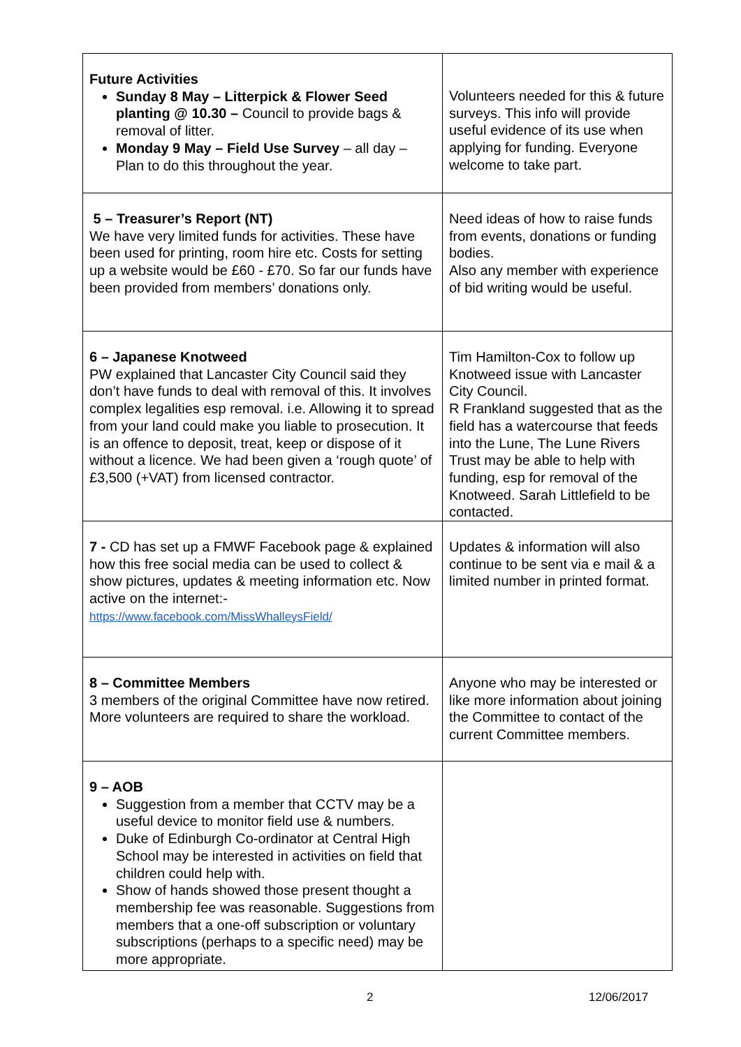| Future Activities Sunday 8 May – Litterpick & Flower Seed planting @ 10.30 – Council to provide bags & removal of litter. Monday 9 May – Field Use Survey – all day – Plan to do this throughout the year. | Volunteers needed for this & future surveys. This info will provide useful evidence of its use when applying for funding. Everyone welcome to take part. |
| 5 – Treasurer’s Report (NT) We have very limited funds for activities. These have been used for printing, room hire etc. Costs for setting up a website would be £60 - £70. So far our funds have been provided from members’ donations only. | Need ideas of how to raise funds from events, donations or funding bodies. Also any member with experience of bid writing would be useful. |
| 6 – Japanese Knotweed PW explained that Lancaster City Council said they don’t have funds to deal with removal of this. It involves complex legalities esp removal. i.e. Allowing it to spread from your land could make you liable to prosecution. It is an offence to deposit, treat, keep or dispose of it without a licence. We had been given a ‘rough quote’ of £3,500 (+VAT) from licensed contractor. | Tim Hamilton-Cox to follow up Knotweed issue with Lancaster City Council. R Frankland suggested that as the field has a watercourse that feeds into the Lune, The Lune Rivers Trust may be able to help with funding, esp for removal of the Knotweed. Sarah Littlefield to be contacted. |
| 7 - CD has set up a FMWF Facebook page & explained how this free social media can be used to collect & show pictures, updates & meeting information etc. Now active on the internet:- https://www.facebook.com/MissWhalleysField/ | Updates & information will also continue to be sent via e mail & a limited number in printed format. |
| 8 – Committee Members 3 members of the original Committee have now retired. More volunteers are required to share the workload. | Anyone who may be interested or like more information about joining the Committee to contact of the current Committee members. |
| 9 – AOB Suggestion from a member that CCTV may be a useful device to monitor field use & numbers. Duke of Edinburgh Co-ordinator at Central High School may be interested in activities on field that children could help with. Show of hands showed those present thought a membership fee was reasonable. Suggestions from members that a one-off subscription or voluntary subscriptions (perhaps to a specific need) may be more appropriate. | |
2 12/06/2017